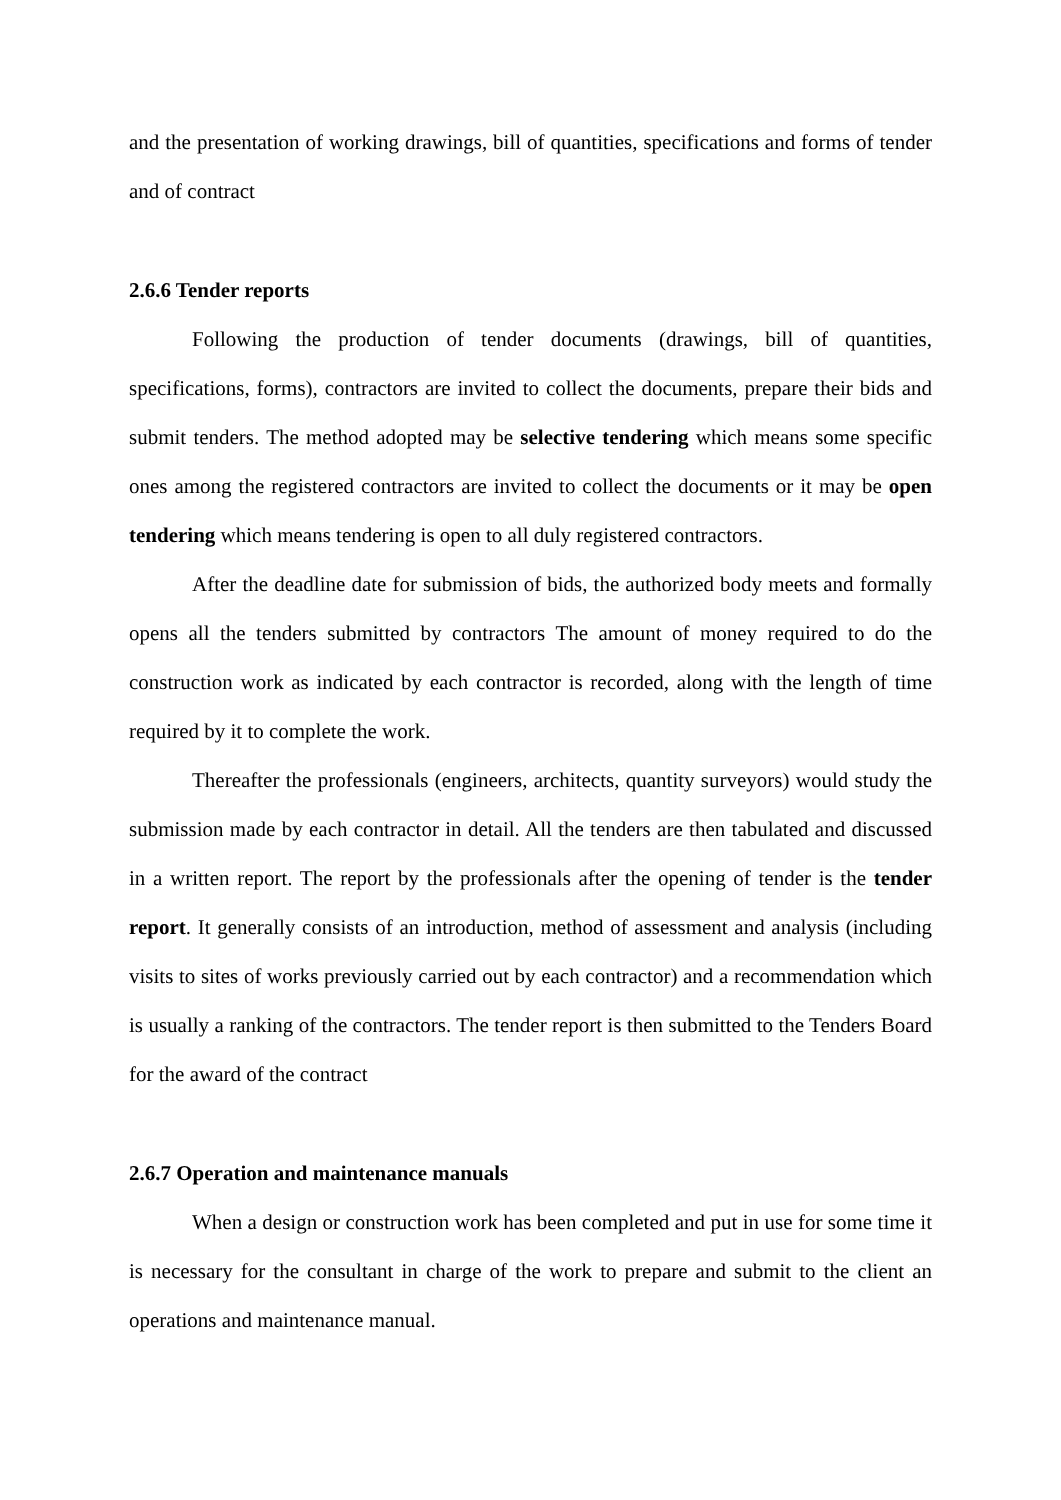and the presentation of working drawings, bill of quantities, specifications and forms of tender and of contract
2.6.6 Tender reports
Following the production of tender documents (drawings, bill of quantities, specifications, forms), contractors are invited to collect the documents, prepare their bids and submit tenders. The method adopted may be selective tendering which means some specific ones among the registered contractors are invited to collect the documents or it may be open tendering which means tendering is open to all duly registered contractors.
After the deadline date for submission of bids, the authorized body meets and formally opens all the tenders submitted by contractors The amount of money required to do the construction work as indicated by each contractor is recorded, along with the length of time required by it to complete the work.
Thereafter the professionals (engineers, architects, quantity surveyors) would study the submission made by each contractor in detail. All the tenders are then tabulated and discussed in a written report. The report by the professionals after the opening of tender is the tender report. It generally consists of an introduction, method of assessment and analysis (including visits to sites of works previously carried out by each contractor) and a recommendation which is usually a ranking of the contractors. The tender report is then submitted to the Tenders Board for the award of the contract
2.6.7 Operation and maintenance manuals
When a design or construction work has been completed and put in use for some time it is necessary for the consultant in charge of the work to prepare and submit to the client an operations and maintenance manual.